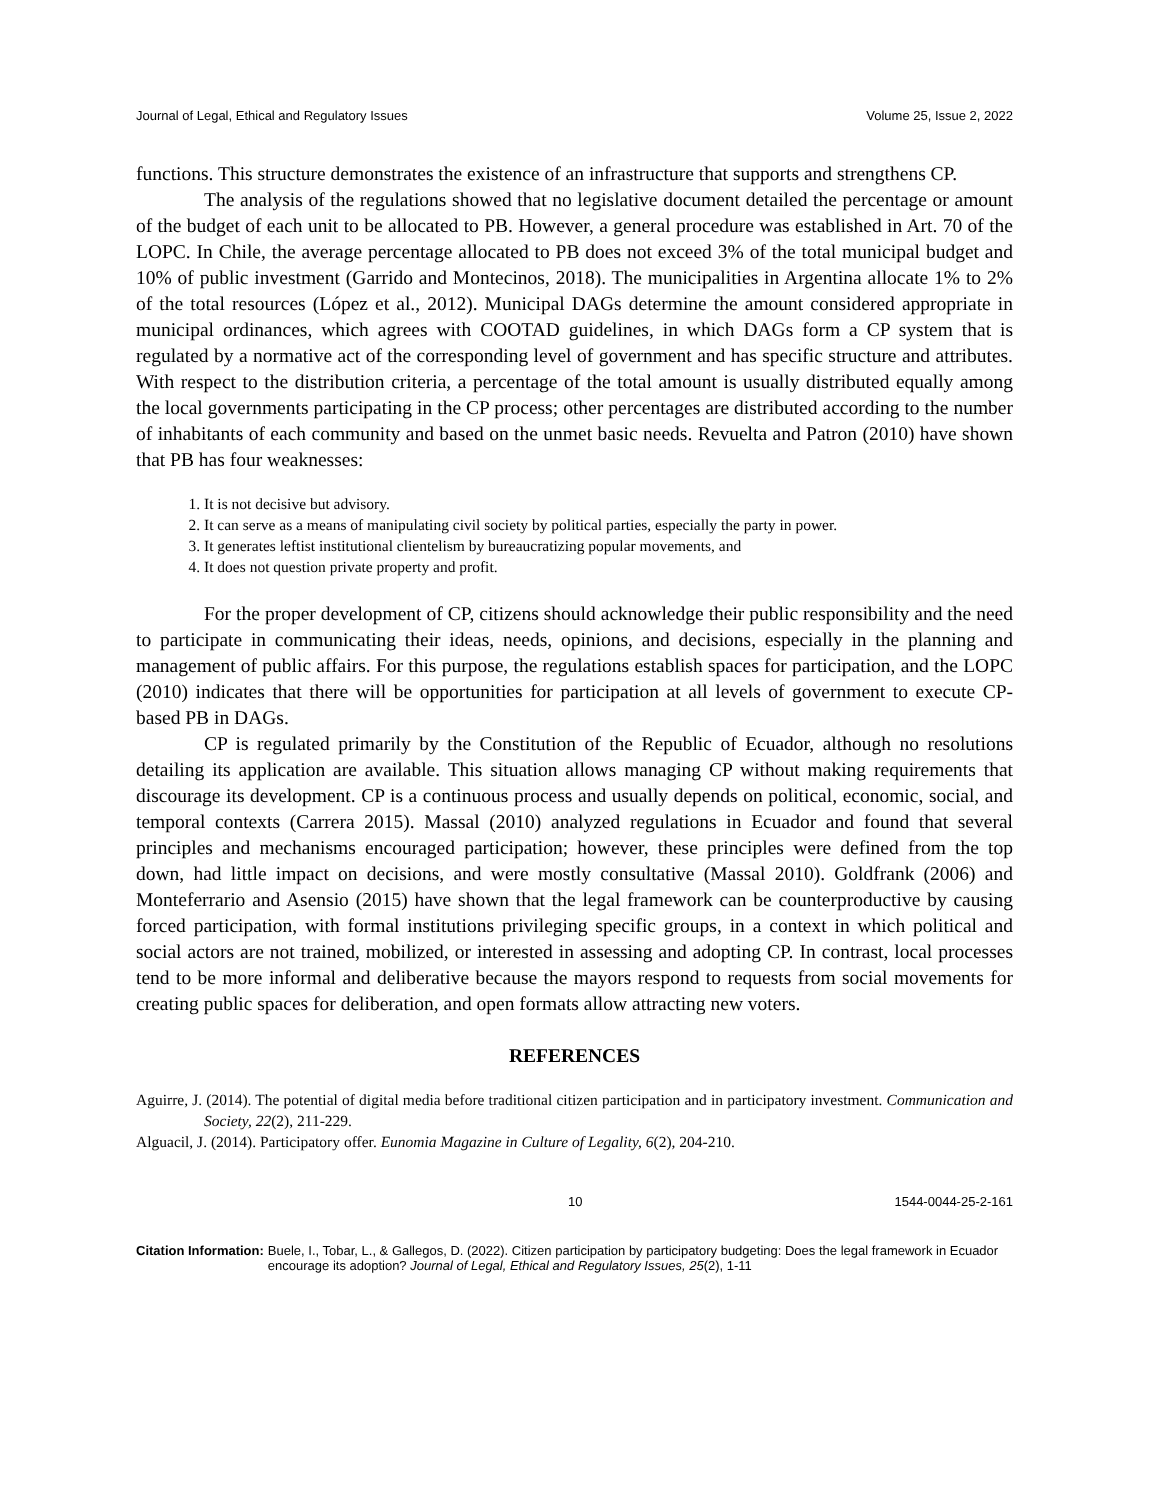Journal of Legal, Ethical and Regulatory Issues Volume 25, Issue 2, 2022
functions. This structure demonstrates the existence of an infrastructure that supports and strengthens CP.
The analysis of the regulations showed that no legislative document detailed the percentage or amount of the budget of each unit to be allocated to PB. However, a general procedure was established in Art. 70 of the LOPC. In Chile, the average percentage allocated to PB does not exceed 3% of the total municipal budget and 10% of public investment (Garrido and Montecinos, 2018). The municipalities in Argentina allocate 1% to 2% of the total resources (López et al., 2012). Municipal DAGs determine the amount considered appropriate in municipal ordinances, which agrees with COOTAD guidelines, in which DAGs form a CP system that is regulated by a normative act of the corresponding level of government and has specific structure and attributes. With respect to the distribution criteria, a percentage of the total amount is usually distributed equally among the local governments participating in the CP process; other percentages are distributed according to the number of inhabitants of each community and based on the unmet basic needs. Revuelta and Patron (2010) have shown that PB has four weaknesses:
1. It is not decisive but advisory.
2. It can serve as a means of manipulating civil society by political parties, especially the party in power.
3. It generates leftist institutional clientelism by bureaucratizing popular movements, and
4. It does not question private property and profit.
For the proper development of CP, citizens should acknowledge their public responsibility and the need to participate in communicating their ideas, needs, opinions, and decisions, especially in the planning and management of public affairs. For this purpose, the regulations establish spaces for participation, and the LOPC (2010) indicates that there will be opportunities for participation at all levels of government to execute CP-based PB in DAGs.
CP is regulated primarily by the Constitution of the Republic of Ecuador, although no resolutions detailing its application are available. This situation allows managing CP without making requirements that discourage its development. CP is a continuous process and usually depends on political, economic, social, and temporal contexts (Carrera 2015). Massal (2010) analyzed regulations in Ecuador and found that several principles and mechanisms encouraged participation; however, these principles were defined from the top down, had little impact on decisions, and were mostly consultative (Massal 2010). Goldfrank (2006) and Monteferrario and Asensio (2015) have shown that the legal framework can be counterproductive by causing forced participation, with formal institutions privileging specific groups, in a context in which political and social actors are not trained, mobilized, or interested in assessing and adopting CP. In contrast, local processes tend to be more informal and deliberative because the mayors respond to requests from social movements for creating public spaces for deliberation, and open formats allow attracting new voters.
REFERENCES
Aguirre, J. (2014). The potential of digital media before traditional citizen participation and in participatory investment. Communication and Society, 22(2), 211-229.
Alguacil, J. (2014). Participatory offer. Eunomia Magazine in Culture of Legality, 6(2), 204-210.
10 1544-0044-25-2-161
Citation Information: Buele, I., Tobar, L., & Gallegos, D. (2022). Citizen participation by participatory budgeting: Does the legal framework in Ecuador encourage its adoption? Journal of Legal, Ethical and Regulatory Issues, 25(2), 1-11